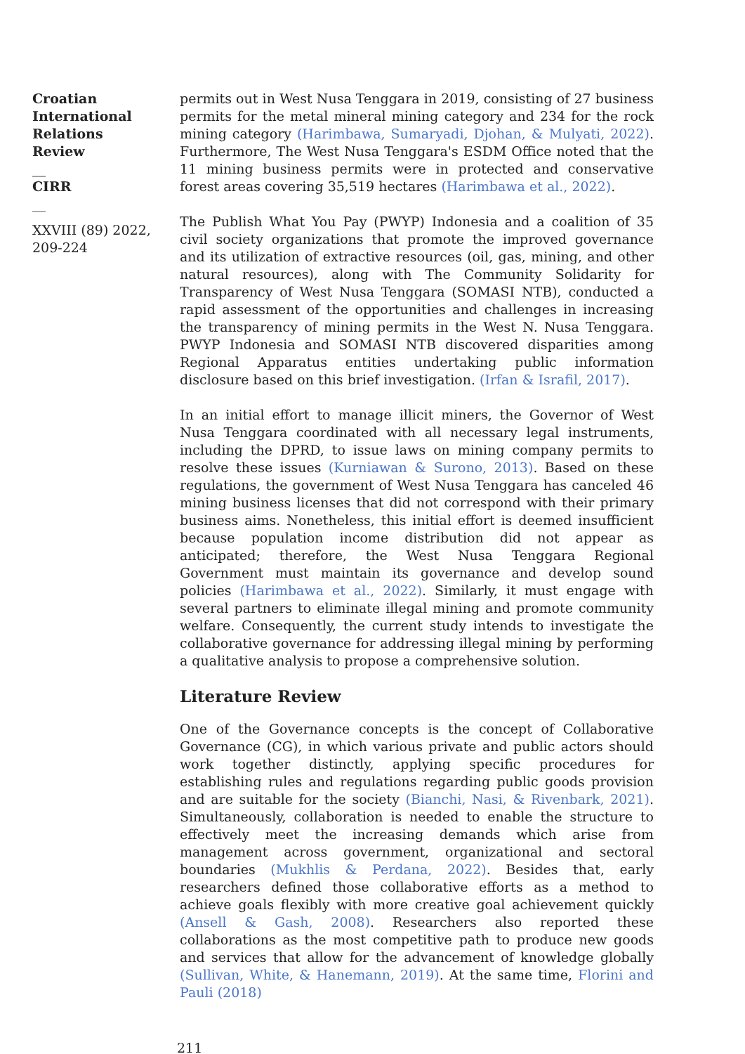Croatian International Relations Review
__
CIRR
__
XXVIII (89) 2022, 209-224
permits out in West Nusa Tenggara in 2019, consisting of 27 business permits for the metal mineral mining category and 234 for the rock mining category (Harimbawa, Sumaryadi, Djohan, & Mulyati, 2022). Furthermore, The West Nusa Tenggara's ESDM Office noted that the 11 mining business permits were in protected and conservative forest areas covering 35,519 hectares (Harimbawa et al., 2022).
The Publish What You Pay (PWYP) Indonesia and a coalition of 35 civil society organizations that promote the improved governance and its utilization of extractive resources (oil, gas, mining, and other natural resources), along with The Community Solidarity for Transparency of West Nusa Tenggara (SOMASI NTB), conducted a rapid assessment of the opportunities and challenges in increasing the transparency of mining permits in the West N. Nusa Tenggara. PWYP Indonesia and SOMASI NTB discovered disparities among Regional Apparatus entities undertaking public information disclosure based on this brief investigation. (Irfan & Israfil, 2017).
In an initial effort to manage illicit miners, the Governor of West Nusa Tenggara coordinated with all necessary legal instruments, including the DPRD, to issue laws on mining company permits to resolve these issues (Kurniawan & Surono, 2013). Based on these regulations, the government of West Nusa Tenggara has canceled 46 mining business licenses that did not correspond with their primary business aims. Nonetheless, this initial effort is deemed insufficient because population income distribution did not appear as anticipated; therefore, the West Nusa Tenggara Regional Government must maintain its governance and develop sound policies (Harimbawa et al., 2022). Similarly, it must engage with several partners to eliminate illegal mining and promote community welfare. Consequently, the current study intends to investigate the collaborative governance for addressing illegal mining by performing a qualitative analysis to propose a comprehensive solution.
Literature Review
One of the Governance concepts is the concept of Collaborative Governance (CG), in which various private and public actors should work together distinctly, applying specific procedures for establishing rules and regulations regarding public goods provision and are suitable for the society (Bianchi, Nasi, & Rivenbark, 2021). Simultaneously, collaboration is needed to enable the structure to effectively meet the increasing demands which arise from management across government, organizational and sectoral boundaries (Mukhlis & Perdana, 2022). Besides that, early researchers defined those collaborative efforts as a method to achieve goals flexibly with more creative goal achievement quickly (Ansell & Gash, 2008). Researchers also reported these collaborations as the most competitive path to produce new goods and services that allow for the advancement of knowledge globally (Sullivan, White, & Hanemann, 2019). At the same time, Florini and Pauli (2018)
211